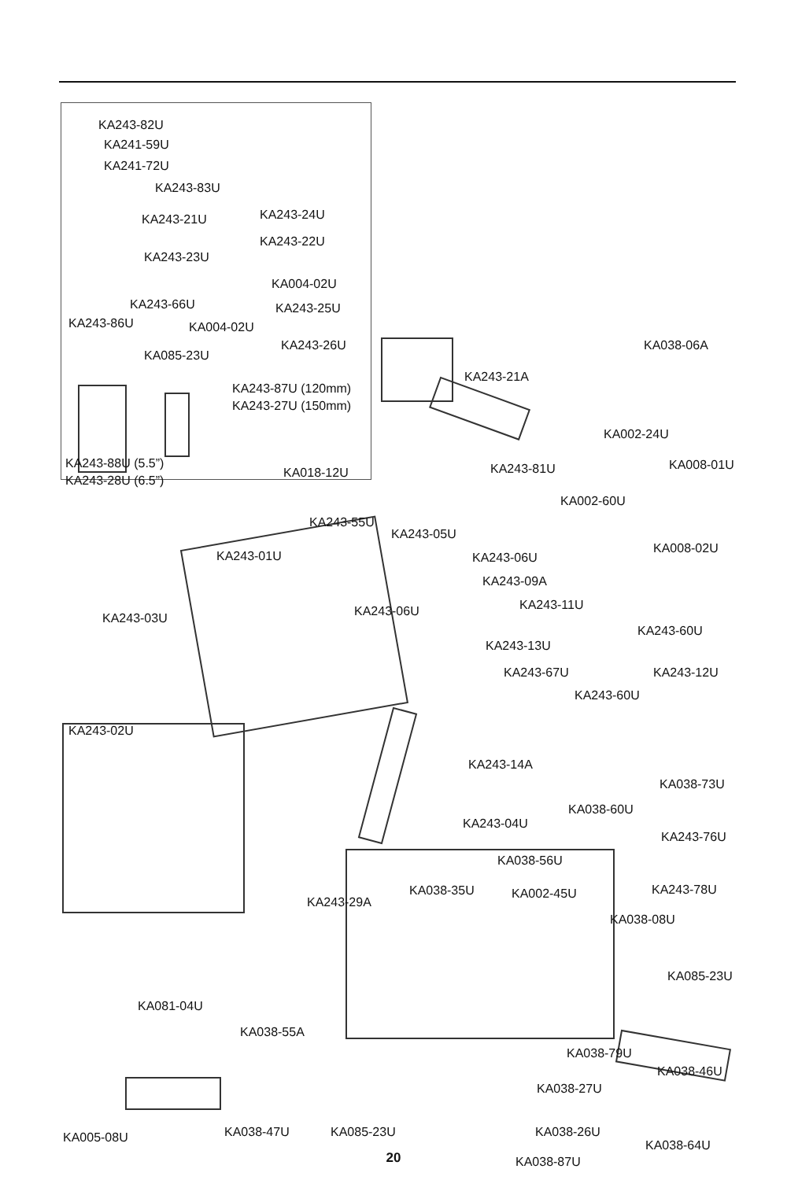KA243-82U
KA241-59U
KA241-72U
KA243-83U
KA243-21U KA243-24U
KA243-22U
KA243-23U
KA004-02U
KA243-66U KA243-25U
KA243-86U KA004-02U
KA243-26U
KA085-23U
KA243-87U (120mm)
KA243-27U (150mm)
KA243-88U (5.5”)
KA243-28U (6.5”)
KA018-12U
KA038-06A
KA243-21A
KA002-24U
KA008-01U
KA243-81U
KA002-60U
KA243-55U
KA243-05U
KA008-02U
KA243-01U KA243-06U
KA243-09A
KA243-06U KA243-11U
KA243-03U
KA243-60U
KA243-13U
KA243-67U KA243-12U
KA243-60U
KA243-02U
KA243-14A
KA038-73U
KA038-60U
KA243-04U
KA243-76U
KA038-56U
KA038-35U KA002-45U KA243-78U
KA243-29A
KA038-08U
KA085-23U
KA081-04U
KA038-55A
KA038-79U
KA038-46U
KA038-27U
KA038-26U
KA005-08U KA038-47U KA085-23U
KA038-64U
KA038-87U
20